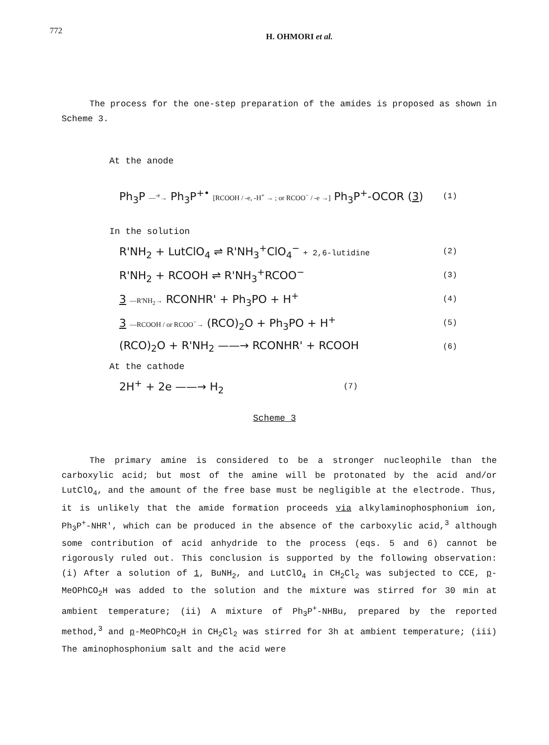772
H. OHMORI et al.
The process for the one-step preparation of the amides is proposed as shown in Scheme 3.
At the anode
Ph<sub>3</sub>P —<sup>-e</sup>→ Ph<sub>3</sub>P<sup>+•</sup> [RCOOH / -e, -H<sup>+</sup> → ; or RCOO<sup>−</sup> / -e →] Ph<sub>3</sub>P<sup>+</sup>-OCOR (3) (1)
In the solution
R'NH<sub>2</sub> + LutClO<sub>4</sub> ⇌ R'NH<sub>3</sub><sup>+</sup>ClO<sub>4</sub><sup>−</sup> + 2,6-lutidine (2)
R'NH<sub>2</sub> + RCOOH ⇌ R'NH<sub>3</sub><sup>+</sup>RCOO<sup>−</sup> (3)
3 —R'NH<sub>2</sub>→ RCONHR' + Ph<sub>3</sub>PO + H<sup>+</sup> (4)
3 —RCOOH / or RCOO<sup>−</sup>→ (RCO)<sub>2</sub>O + Ph<sub>3</sub>PO + H<sup>+</sup> (5)
(RCO)<sub>2</sub>O + R'NH<sub>2</sub> ——→ RCONHR' + RCOOH (6)
At the cathode
2H<sup>+</sup> + 2e ——→ H<sub>2</sub> (7)
Scheme 3
The primary amine is considered to be a stronger nucleophile than the carboxylic acid; but most of the amine will be protonated by the acid and/or LutClO<sub>4</sub>, and the amount of the free base must be negligible at the electrode. Thus, it is unlikely that the amide formation proceeds via alkylaminophosphonium ion, Ph<sub>3</sub>P<sup>+</sup>-NHR', which can be produced in the absence of the carboxylic acid,<sup>3</sup> although some contribution of acid anhydride to the process (eqs. 5 and 6) cannot be rigorously ruled out. This conclusion is supported by the following observation: (i) After a solution of 1, BuNH<sub>2</sub>, and LutClO<sub>4</sub> in CH<sub>2</sub>Cl<sub>2</sub> was subjected to CCE, p-MeOPhCO<sub>2</sub>H was added to the solution and the mixture was stirred for 30 min at ambient temperature; (ii) A mixture of Ph<sub>3</sub>P<sup>+</sup>-NHBu, prepared by the reported method,<sup>3</sup> and p-MeOPhCO<sub>2</sub>H in CH<sub>2</sub>Cl<sub>2</sub> was stirred for 3h at ambient temperature; (iii) The aminophosphonium salt and the acid were